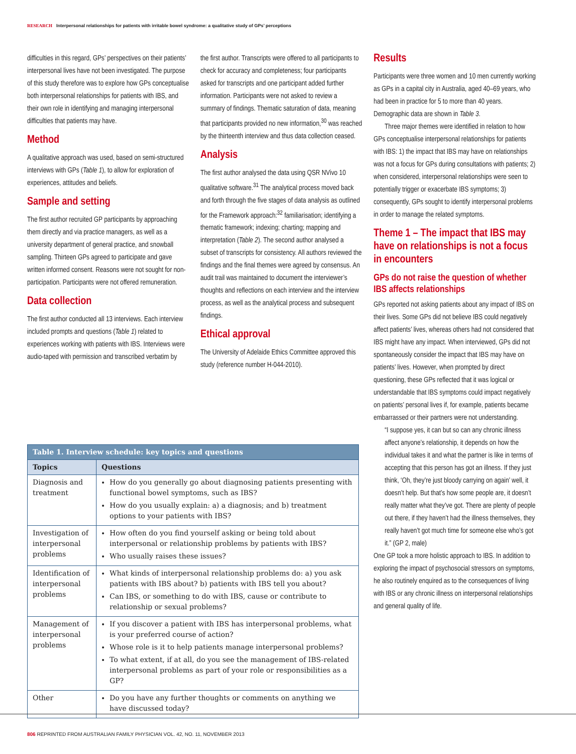RESEARCH Interpersonal relationships for patients with irritable bowel syndrome: a qualitative study of GPs’ perceptions
difficulties in this regard, GPs’ perspectives on their patients’ interpersonal lives have not been investigated. The purpose of this study therefore was to explore how GPs conceptualise both interpersonal relationships for patients with IBS, and their own role in identifying and managing interpersonal difficulties that patients may have.
Method
A qualitative approach was used, based on semi-structured interviews with GPs (Table 1), to allow for exploration of experiences, attitudes and beliefs.
Sample and setting
The first author recruited GP participants by approaching them directly and via practice managers, as well as a university department of general practice, and snowball sampling. Thirteen GPs agreed to participate and gave written informed consent. Reasons were not sought for non-participation. Participants were not offered remuneration.
Data collection
The first author conducted all 13 interviews. Each interview included prompts and questions (Table 1) related to experiences working with patients with IBS. Interviews were audio-taped with permission and transcribed verbatim by
the first author. Transcripts were offered to all participants to check for accuracy and completeness; four participants asked for transcripts and one participant added further information. Participants were not asked to review a summary of findings. Thematic saturation of data, meaning that participants provided no new information,<sup>30</sup> was reached by the thirteenth interview and thus data collection ceased.
Analysis
The first author analysed the data using QSR NVivo 10 qualitative software.<sup>31</sup> The analytical process moved back and forth through the five stages of data analysis as outlined for the Framework approach:<sup>32</sup> familiarisation; identifying a thematic framework; indexing; charting; mapping and interpretation (Table 2). The second author analysed a subset of transcripts for consistency. All authors reviewed the findings and the final themes were agreed by consensus. An audit trail was maintained to document the interviewer’s thoughts and reflections on each interview and the interview process, as well as the analytical process and subsequent findings.
Ethical approval
The University of Adelaide Ethics Committee approved this study (reference number H-044-2010).
Results
Participants were three women and 10 men currently working as GPs in a capital city in Australia, aged 40–69 years, who had been in practice for 5 to more than 40 years. Demographic data are shown in Table 3.
Three major themes were identified in relation to how GPs conceptualise interpersonal relationships for patients with IBS: 1) the impact that IBS may have on relationships was not a focus for GPs during consultations with patients; 2) when considered, interpersonal relationships were seen to potentially trigger or exacerbate IBS symptoms; 3) consequently, GPs sought to identify interpersonal problems in order to manage the related symptoms.
Theme 1 – The impact that IBS may have on relationships is not a focus in encounters
GPs do not raise the question of whether IBS affects relationships
GPs reported not asking patients about any impact of IBS on their lives. Some GPs did not believe IBS could negatively affect patients’ lives, whereas others had not considered that IBS might have any impact. When interviewed, GPs did not spontaneously consider the impact that IBS may have on patients’ lives. However, when prompted by direct questioning, these GPs reflected that it was logical or understandable that IBS symptoms could impact negatively on patients’ personal lives if, for example, patients became embarrassed or their partners were not understanding.
“I suppose yes, it can but so can any chronic illness affect anyone’s relationship, it depends on how the individual takes it and what the partner is like in terms of accepting that this person has got an illness. If they just think, ‘Oh, they’re just bloody carrying on again’ well, it doesn’t help. But that’s how some people are, it doesn’t really matter what they’ve got. There are plenty of people out there, if they haven’t had the illness themselves, they really haven’t got much time for someone else who’s got it.” (GP 2, male)
One GP took a more holistic approach to IBS. In addition to exploring the impact of psychosocial stressors on symptoms, he also routinely enquired as to the consequences of living with IBS or any chronic illness on interpersonal relationships and general quality of life.
| Table 1. Interview schedule: key topics and questions | |
| Topics | Questions |
| Diagnosis and treatment | How do you generally go about diagnosing patients presenting with functional bowel symptoms, such as IBS? How do you usually explain: a) a diagnosis; and b) treatment options to your patients with IBS? |
| Investigation of interpersonal problems | How often do you find yourself asking or being told about interpersonal or relationship problems by patients with IBS? Who usually raises these issues? |
| Identification of interpersonal problems | What kinds of interpersonal relationship problems do: a) you ask patients with IBS about? b) patients with IBS tell you about? Can IBS, or something to do with IBS, cause or contribute to relationship or sexual problems? |
| Management of interpersonal problems | If you discover a patient with IBS has interpersonal problems, what is your preferred course of action? Whose role is it to help patients manage interpersonal problems? To what extent, if at all, do you see the management of IBS-related interpersonal problems as part of your role or responsibilities as a GP? |
| Other | Do you have any further thoughts or comments on anything we have discussed today? |
806 REPRINTED FROM AUSTRALIAN FAMILY PHYSICIAN VOL. 42, NO. 11, NOVEMBER 2013